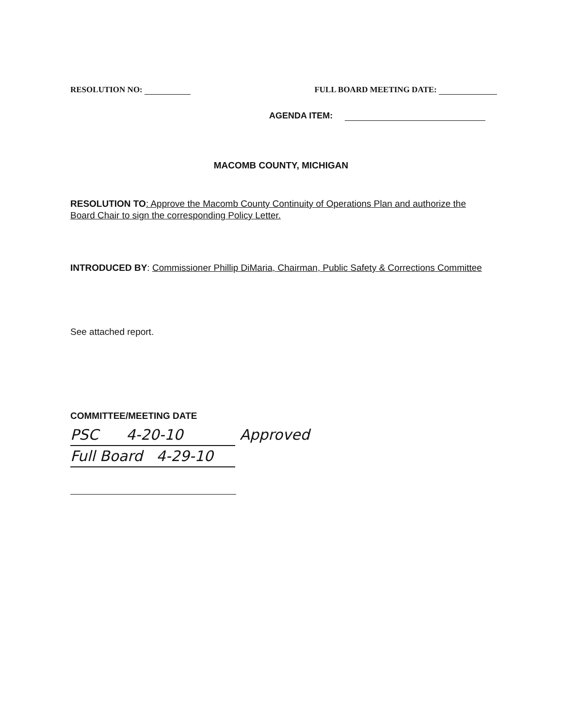RESOLUTION NO: FULL BOARD MEETING DATE:
AGENDA ITEM:
MACOMB COUNTY, MICHIGAN
RESOLUTION TO: Approve the Macomb County Continuity of Operations Plan and authorize the Board Chair to sign the corresponding Policy Letter.
INTRODUCED BY: Commissioner Phillip DiMaria, Chairman, Public Safety & Corrections Committee
See attached report.
COMMITTEE/MEETING DATE
PSC 4-20-10 Approved
Full Board 4-29-10